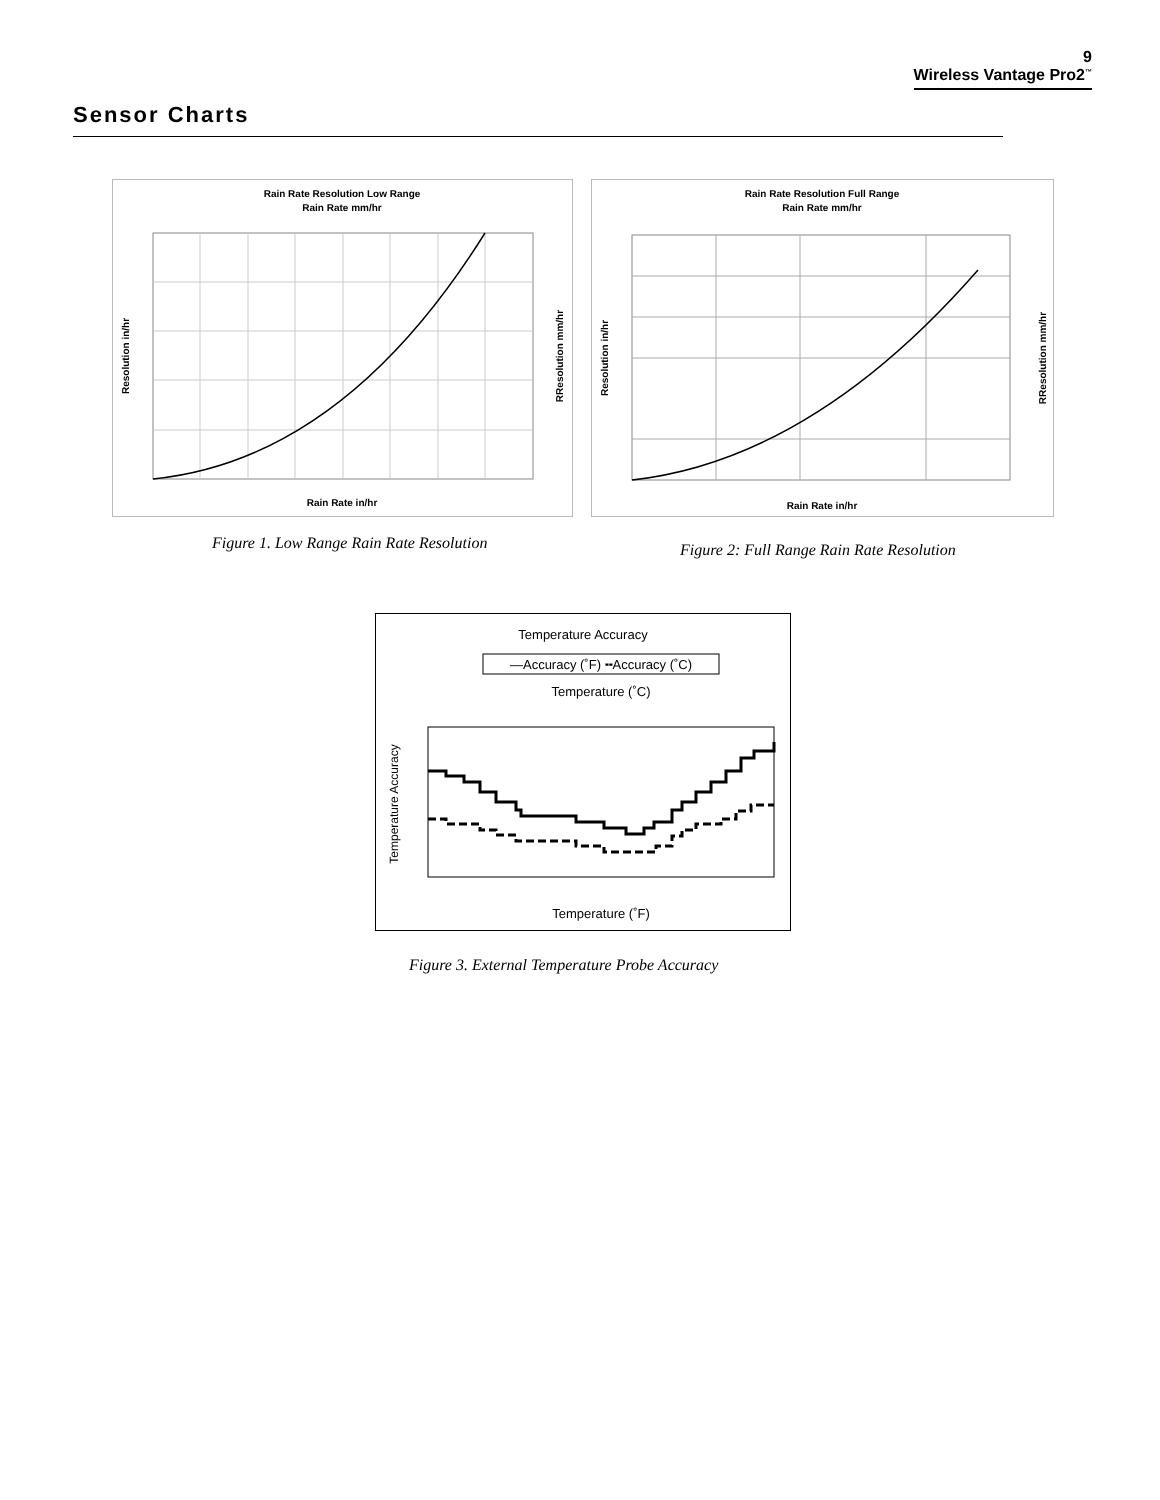9
Wireless Vantage Pro2<sup>™</sup>
Sensor Charts
Rain Rate Resolution Low Range
Rain Rate mm/hr
Rain Rate in/hr
Resolution in/hr
RResolution mm/hr
Rain Rate Resolution Full Range
Rain Rate mm/hr
Rain Rate in/hr
Resolution in/hr
RResolution mm/hr
Figure 1. Low Range Rain Rate Resolution
Figure 2: Full Range Rain Rate Resolution
Temperature Accuracy
—Accuracy (˚F) ╍Accuracy (˚C)
Temperature (˚C)
Temperature (˚F)
Temperature Accuracy
Figure 3. External Temperature Probe Accuracy